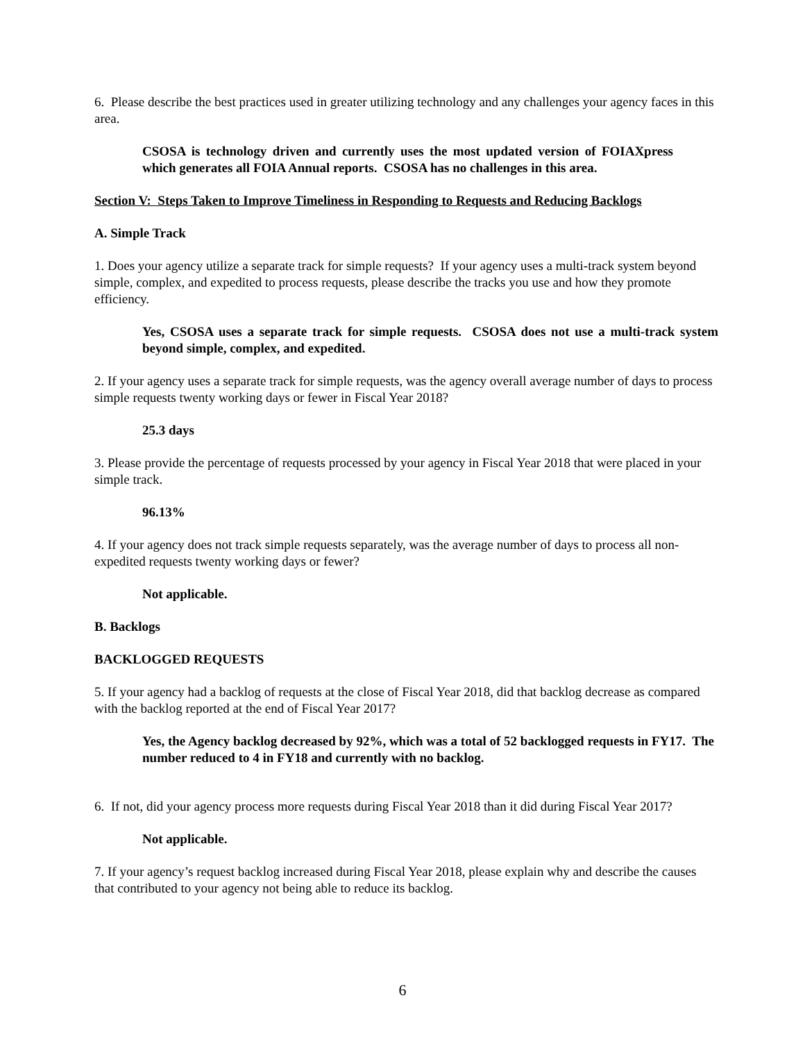6. Please describe the best practices used in greater utilizing technology and any challenges your agency faces in this area.
CSOSA is technology driven and currently uses the most updated version of FOIAXpress which generates all FOIA Annual reports. CSOSA has no challenges in this area.
Section V: Steps Taken to Improve Timeliness in Responding to Requests and Reducing Backlogs
A. Simple Track
1. Does your agency utilize a separate track for simple requests? If your agency uses a multi-track system beyond simple, complex, and expedited to process requests, please describe the tracks you use and how they promote efficiency.
Yes, CSOSA uses a separate track for simple requests. CSOSA does not use a multi-track system beyond simple, complex, and expedited.
2. If your agency uses a separate track for simple requests, was the agency overall average number of days to process simple requests twenty working days or fewer in Fiscal Year 2018?
25.3 days
3. Please provide the percentage of requests processed by your agency in Fiscal Year 2018 that were placed in your simple track.
96.13%
4. If your agency does not track simple requests separately, was the average number of days to process all non-expedited requests twenty working days or fewer?
Not applicable.
B. Backlogs
BACKLOGGED REQUESTS
5. If your agency had a backlog of requests at the close of Fiscal Year 2018, did that backlog decrease as compared with the backlog reported at the end of Fiscal Year 2017?
Yes, the Agency backlog decreased by 92%, which was a total of 52 backlogged requests in FY17. The number reduced to 4 in FY18 and currently with no backlog.
6. If not, did your agency process more requests during Fiscal Year 2018 than it did during Fiscal Year 2017?
Not applicable.
7. If your agency’s request backlog increased during Fiscal Year 2018, please explain why and describe the causes that contributed to your agency not being able to reduce its backlog.
6